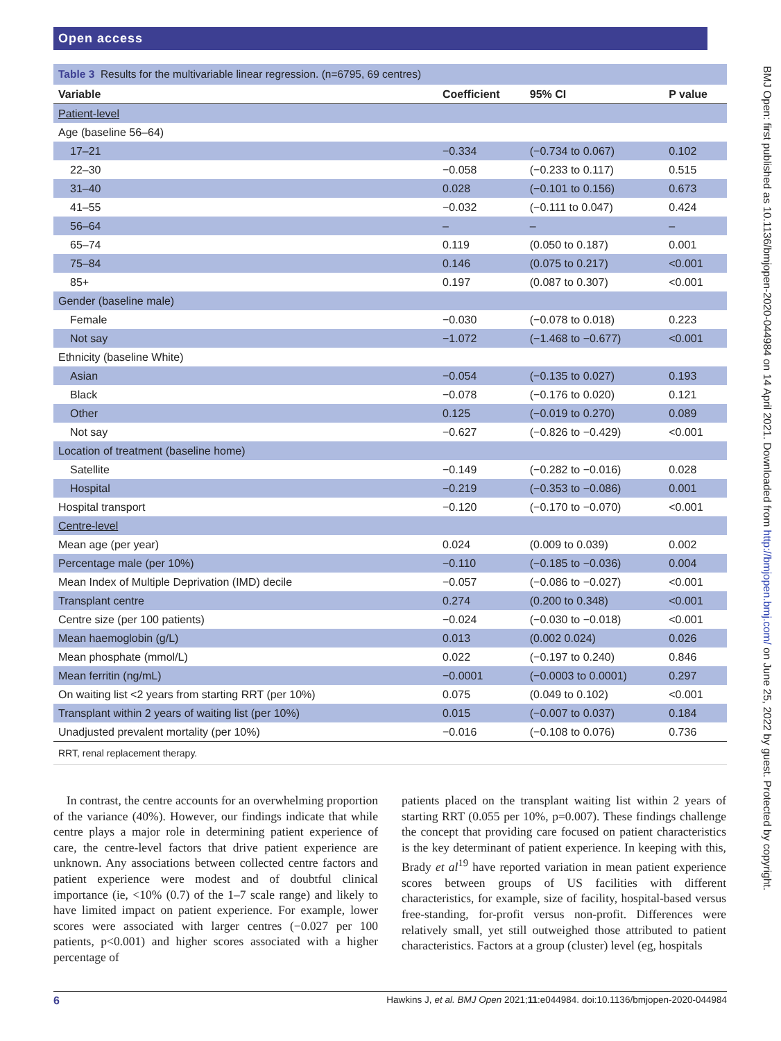Open access
BMJ Open: first published as 10.1136/bmjopen-2020-044984 on 14 April 2021. Downloaded from http://bmjopen.bmj.com/ on June 25, 2022 by guest. Protected by copyright.
Table 3 Results for the multivariable linear regression. (n=6795, 69 centres)
| Variable | Coefficient | 95% CI | P value |
| --- | --- | --- | --- |
| Patient-level | | | |
| Age (baseline 56–64) | | | |
| 17–21 | −0.334 | (−0.734 to 0.067) | 0.102 |
| 22–30 | −0.058 | (−0.233 to 0.117) | 0.515 |
| 31–40 | 0.028 | (−0.101 to 0.156) | 0.673 |
| 41–55 | −0.032 | (−0.111 to 0.047) | 0.424 |
| 56–64 | – | – | – |
| 65–74 | 0.119 | (0.050 to 0.187) | 0.001 |
| 75–84 | 0.146 | (0.075 to 0.217) | <0.001 |
| 85+ | 0.197 | (0.087 to 0.307) | <0.001 |
| Gender (baseline male) | | | |
| Female | −0.030 | (−0.078 to 0.018) | 0.223 |
| Not say | −1.072 | (−1.468 to −0.677) | <0.001 |
| Ethnicity (baseline White) | | | |
| Asian | −0.054 | (−0.135 to 0.027) | 0.193 |
| Black | −0.078 | (−0.176 to 0.020) | 0.121 |
| Other | 0.125 | (−0.019 to 0.270) | 0.089 |
| Not say | −0.627 | (−0.826 to −0.429) | <0.001 |
| Location of treatment (baseline home) | | | |
| Satellite | −0.149 | (−0.282 to −0.016) | 0.028 |
| Hospital | −0.219 | (−0.353 to −0.086) | 0.001 |
| Hospital transport | −0.120 | (−0.170 to −0.070) | <0.001 |
| Centre-level | | | |
| Mean age (per year) | 0.024 | (0.009 to 0.039) | 0.002 |
| Percentage male (per 10%) | −0.110 | (−0.185 to −0.036) | 0.004 |
| Mean Index of Multiple Deprivation (IMD) decile | −0.057 | (−0.086 to −0.027) | <0.001 |
| Transplant centre | 0.274 | (0.200 to 0.348) | <0.001 |
| Centre size (per 100 patients) | −0.024 | (−0.030 to −0.018) | <0.001 |
| Mean haemoglobin (g/L) | 0.013 | (0.002 0.024) | 0.026 |
| Mean phosphate (mmol/L) | 0.022 | (−0.197 to 0.240) | 0.846 |
| Mean ferritin (ng/mL) | −0.0001 | (−0.0003 to 0.0001) | 0.297 |
| On waiting list <2 years from starting RRT (per 10%) | 0.075 | (0.049 to 0.102) | <0.001 |
| Transplant within 2 years of waiting list (per 10%) | 0.015 | (−0.007 to 0.037) | 0.184 |
| Unadjusted prevalent mortality (per 10%) | −0.016 | (−0.108 to 0.076) | 0.736 |
RRT, renal replacement therapy.
In contrast, the centre accounts for an overwhelming proportion of the variance (40%). However, our findings indicate that while centre plays a major role in determining patient experience of care, the centre-level factors that drive patient experience are unknown. Any associations between collected centre factors and patient experience were modest and of doubtful clinical importance (ie, <10% (0.7) of the 1–7 scale range) and likely to have limited impact on patient experience. For example, lower scores were associated with larger centres (−0.027 per 100 patients, p<0.001) and higher scores associated with a higher percentage of
patients placed on the transplant waiting list within 2 years of starting RRT (0.055 per 10%, p=0.007). These findings challenge the concept that providing care focused on patient characteristics is the key determinant of patient experience. In keeping with this, Brady et al<sup>19</sup> have reported variation in mean patient experience scores between groups of US facilities with different characteristics, for example, size of facility, hospital-based versus free-standing, for-profit versus non-profit. Differences were relatively small, yet still outweighed those attributed to patient characteristics. Factors at a group (cluster) level (eg, hospitals
6 Hawkins J, et al. BMJ Open 2021;11:e044984. doi:10.1136/bmjopen-2020-044984